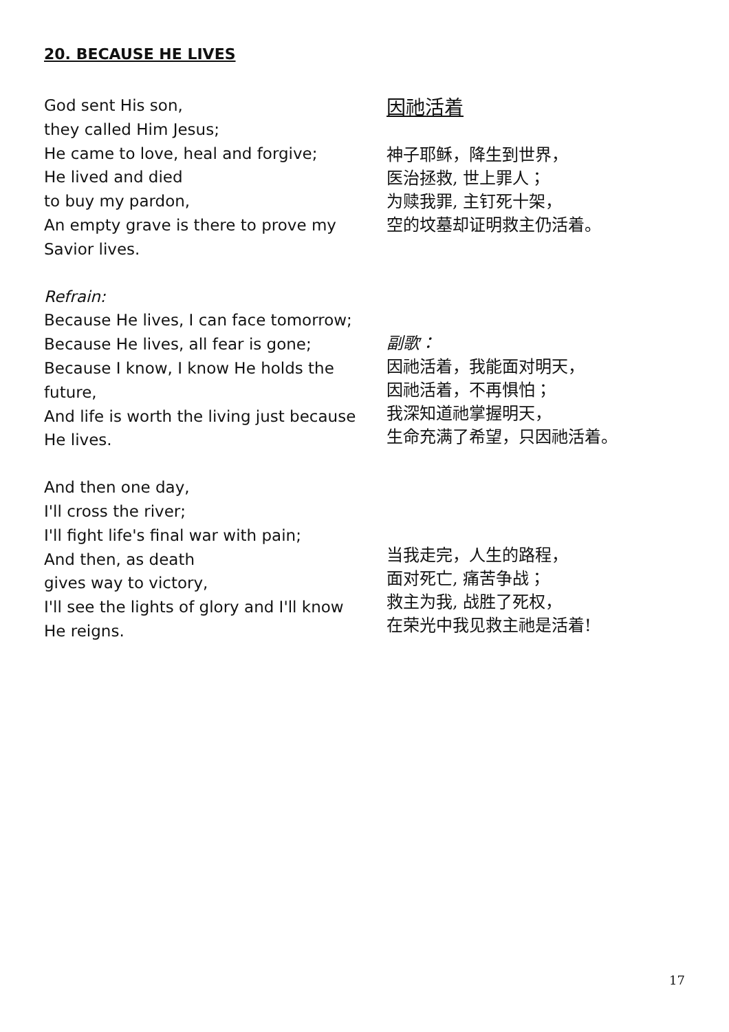20. BECAUSE HE LIVES
God sent His son,
they called Him Jesus;
He came to love, heal and forgive;
He lived and died
to buy my pardon,
An empty grave is there to prove my Savior lives.
Refrain:
Because He lives, I can face tomorrow;
Because He lives, all fear is gone;
Because I know, I know He holds the future,
And life is worth the living just because He lives.
And then one day,
I'll cross the river;
I'll fight life's final war with pain;
And then, as death
gives way to victory,
I'll see the lights of glory and I'll know He reigns.
因祂活着
神子耶稣，降生到世界，
医治拯救, 世上罪人；
为赎我罪, 主钉死十架，
空的坟墓却证明救主仍活着。
副歌：
因祂活着，我能面对明天，
因祂活着，不再惧怕；
我深知道祂掌握明天，
生命充满了希望，只因祂活着。
当我走完，人生的路程，
面对死亡, 痛苦争战；
救主为我, 战胜了死权，
在荣光中我见救主祂是活着!
17